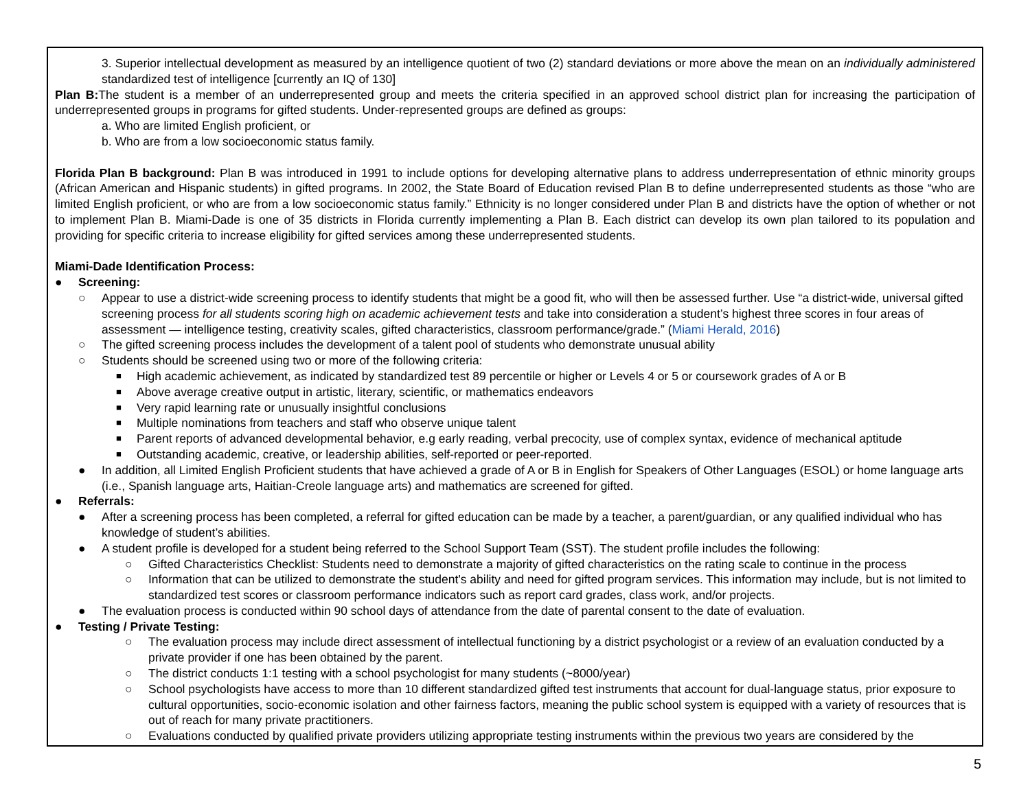3. Superior intellectual development as measured by an intelligence quotient of two (2) standard deviations or more above the mean on an individually administered standardized test of intelligence [currently an IQ of 130]
Plan B: The student is a member of an underrepresented group and meets the criteria specified in an approved school district plan for increasing the participation of underrepresented groups in programs for gifted students. Under-represented groups are defined as groups:
a. Who are limited English proficient, or
b. Who are from a low socioeconomic status family.
Florida Plan B background: Plan B was introduced in 1991 to include options for developing alternative plans to address underrepresentation of ethnic minority groups (African American and Hispanic students) in gifted programs. In 2002, the State Board of Education revised Plan B to define underrepresented students as those “who are limited English proficient, or who are from a low socioeconomic status family.” Ethnicity is no longer considered under Plan B and districts have the option of whether or not to implement Plan B. Miami-Dade is one of 35 districts in Florida currently implementing a Plan B. Each district can develop its own plan tailored to its population and providing for specific criteria to increase eligibility for gifted services among these underrepresented students.
Miami-Dade Identification Process:
● Screening:
○ Appear to use a district-wide screening process to identify students that might be a good fit, who will then be assessed further. Use “a district-wide, universal gifted screening process for all students scoring high on academic achievement tests and take into consideration a student’s highest three scores in four areas of assessment — intelligence testing, creativity scales, gifted characteristics, classroom performance/grade.” (Miami Herald, 2016)
○ The gifted screening process includes the development of a talent pool of students who demonstrate unusual ability
○ Students should be screened using two or more of the following criteria:
■ High academic achievement, as indicated by standardized test 89 percentile or higher or Levels 4 or 5 or coursework grades of A or B
■ Above average creative output in artistic, literary, scientific, or mathematics endeavors
■ Very rapid learning rate or unusually insightful conclusions
■ Multiple nominations from teachers and staff who observe unique talent
■ Parent reports of advanced developmental behavior, e.g early reading, verbal precocity, use of complex syntax, evidence of mechanical aptitude
■ Outstanding academic, creative, or leadership abilities, self-reported or peer-reported.
● In addition, all Limited English Proficient students that have achieved a grade of A or B in English for Speakers of Other Languages (ESOL) or home language arts (i.e., Spanish language arts, Haitian-Creole language arts) and mathematics are screened for gifted.
● Referrals:
● After a screening process has been completed, a referral for gifted education can be made by a teacher, a parent/guardian, or any qualified individual who has knowledge of student’s abilities.
● A student profile is developed for a student being referred to the School Support Team (SST). The student profile includes the following:
○ Gifted Characteristics Checklist: Students need to demonstrate a majority of gifted characteristics on the rating scale to continue in the process
○ Information that can be utilized to demonstrate the student's ability and need for gifted program services. This information may include, but is not limited to standardized test scores or classroom performance indicators such as report card grades, class work, and/or projects.
● The evaluation process is conducted within 90 school days of attendance from the date of parental consent to the date of evaluation.
● Testing / Private Testing:
○ The evaluation process may include direct assessment of intellectual functioning by a district psychologist or a review of an evaluation conducted by a private provider if one has been obtained by the parent.
○ The district conducts 1:1 testing with a school psychologist for many students (~8000/year)
○ School psychologists have access to more than 10 different standardized gifted test instruments that account for dual-language status, prior exposure to cultural opportunities, socio-economic isolation and other fairness factors, meaning the public school system is equipped with a variety of resources that is out of reach for many private practitioners.
○ Evaluations conducted by qualified private providers utilizing appropriate testing instruments within the previous two years are considered by the
5